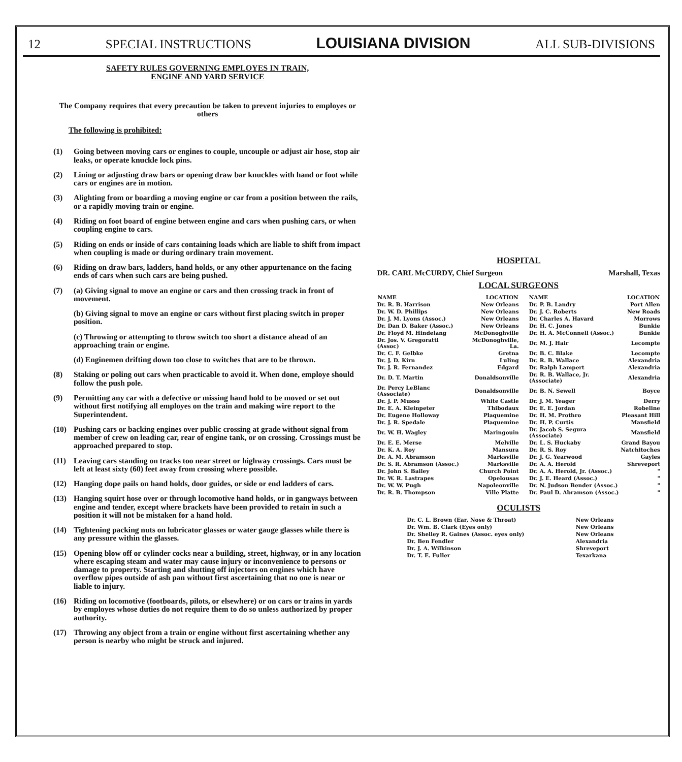12 SPECIAL INSTRUCTIONS LOUISIANA DIVISION ALL SUB-DIVISIONS
SAFETY RULES GOVERNING EMPLOYES IN TRAIN,
ENGINE AND YARD SERVICE
The Company requires that every precaution be taken to prevent injuries to employes or others
The following is prohibited:
(1) Going between moving cars or engines to couple, uncouple or adjust air hose, stop air leaks, or operate knuckle lock pins.
(2) Lining or adjusting draw bars or opening draw bar knuckles with hand or foot while cars or engines are in motion.
(3) Alighting from or boarding a moving engine or car from a position between the rails, or a rapidly moving train or engine.
(4) Riding on foot board of engine between engine and cars when pushing cars, or when coupling engine to cars.
(5) Riding on ends or inside of cars containing loads which are liable to shift from impact when coupling is made or during ordinary train movement.
(6) Riding on draw bars, ladders, hand holds, or any other appurtenance on the facing ends of cars when such cars are being pushed.
(7) (a) Giving signal to move an engine or cars and then crossing track in front of movement.
(b) Giving signal to move an engine or cars without first placing switch in proper position.
(c) Throwing or attempting to throw switch too short a distance ahead of an approaching train or engine.
(d) Enginemen drifting down too close to switches that are to be thrown.
(8) Staking or poling out cars when practicable to avoid it. When done, employe should follow the push pole.
(9) Permitting any car with a defective or missing hand hold to be moved or set out without first notifying all employes on the train and making wire report to the Superintendent.
(10) Pushing cars or backing engines over public crossing at grade without signal from member of crew on leading car, rear of engine tank, or on crossing. Crossings must be approached prepared to stop.
(11) Leaving cars standing on tracks too near street or highway crossings. Cars must be left at least sixty (60) feet away from crossing where possible.
(12) Hanging dope pails on hand holds, door guides, or side or end ladders of cars.
(13) Hanging squirt hose over or through locomotive hand holds, or in gangways between engine and tender, except where brackets have been provided to retain in such a position it will not be mistaken for a hand hold.
(14) Tightening packing nuts on lubricator glasses or water gauge glasses while there is any pressure within the glasses.
(15) Opening blow off or cylinder cocks near a building, street, highway, or in any location where escaping steam and water may cause injury or inconvenience to persons or damage to property. Starting and shutting off injectors on engines which have overflow pipes outside of ash pan without first ascertaining that no one is near or liable to injury.
(16) Riding on locomotive (footboards, pilots, or elsewhere) or on cars or trains in yards by employes whose duties do not require them to do so unless authorized by proper authority.
(17) Throwing any object from a train or engine without first ascertaining whether any person is nearby who might be struck and injured.
HOSPITAL
DR. CARL McCURDY, Chief Surgeon Marshall, Texas
LOCAL SURGEONS
| NAME | LOCATION | NAME | LOCATION |
| --- | --- | --- | --- |
| Dr. R. B. Harrison | New Orleans | Dr. P. B. Landry | Port Allen |
| Dr. W. D. Phillips | New Orleans | Dr. J. C. Roberts | New Roads |
| Dr. J. M. Lyons (Assoc.) | New Orleans | Dr. Charles A. Havard | Morrows |
| Dr. Dan D. Baker (Assoc.) | New Orleans | Dr. H. C. Jones | Bunkie |
| Dr. Floyd M. Hindelang | McDonoghville | Dr. H. A. McConnell (Assoc.) | Bunkie |
| Dr. Jos. V. Gregoratti (Assoc) | McDonoghville, La. | Dr. M. J. Hair | Lecompte |
| Dr. C. F. Gelbke | Gretna | Dr. B. C. Blake | Lecompte |
| Dr. J. D. Kirn | Luling | Dr. R. B. Wallace | Alexandria |
| Dr. J. R. Fernandez | Edgard | Dr. Ralph Lampert | Alexandria |
| Dr. D. T. Martin | Donaldsonville | Dr. R. B. Wallace, Jr. (Associate) | Alexandria |
| Dr. Percy LeBlanc (Associate) | Donaldsonville | Dr. B. N. Sewell | Boyce |
| Dr. J. P. Musso | White Castle | Dr. J. M. Yeager | Derry |
| Dr. E. A. Kleinpeter | Thibodaux | Dr. E. E. Jordan | Robeline |
| Dr. Eugene Holloway | Plaquemine | Dr. H. M. Prothro | Pleasant Hill |
| Dr. J. R. Spedale | Plaquemine | Dr. H. P. Curtis | Mansfield |
| Dr. W. H. Wagley | Maringouin | Dr. Jacob S. Segura (Associate) | Mansfield |
| Dr. E. E. Merse | Melville | Dr. L. S. Huckaby | Grand Bayou |
| Dr. K. A. Roy | Mansura | Dr. R. S. Roy | Natchitoches |
| Dr. A. M. Abramson | Marksville | Dr. J. G. Yearwood | Gayles |
| Dr. S. R. Abramson (Assoc.) | Marksville | Dr. A. A. Herold | Shreveport |
| Dr. John S. Bailey | Church Point | Dr. A. A. Herold, Jr. (Assoc.) | " |
| Dr. W. R. Lastrapes | Opelousas | Dr. J. E. Heard (Assoc.) | " |
| Dr. W. W. Pugh | Napoleonville | Dr. N. Judson Bender (Assoc.) | " |
| Dr. R. B. Thompson | Ville Platte | Dr. Paul D. Abramson (Assoc.) | " |
OCULISTS
| Dr. C. L. Brown (Ear, Nose & Throat) | New Orleans |
| Dr. Wm. B. Clark (Eyes only) | New Orleans |
| Dr. Shelley R. Gaines (Assoc. eyes only) | New Orleans |
| Dr. Ben Fendler | Alexandria |
| Dr. J. A. Wilkinson | Shreveport |
| Dr. T. E. Fuller | Texarkana |